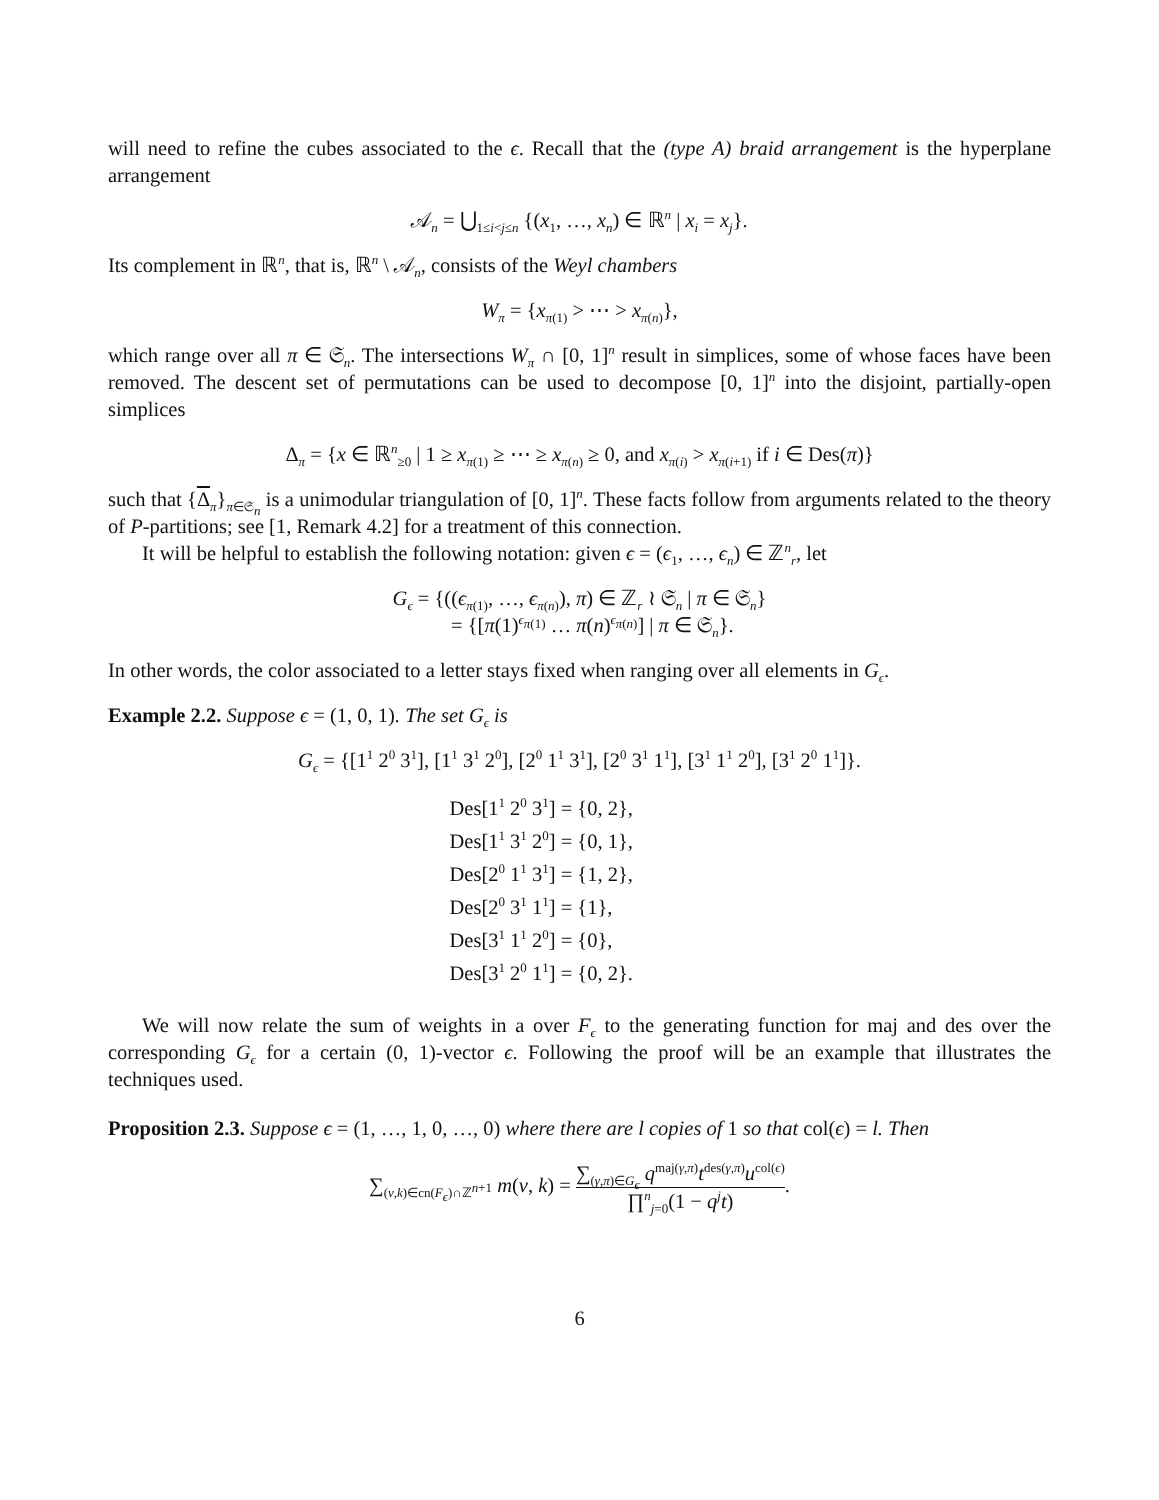will need to refine the cubes associated to the ϵ. Recall that the (type A) braid arrangement is the hyperplane arrangement
𝒜<sub>n</sub> = ⋃<sub>1≤i<j≤n</sub> {(x<sub>1</sub>, …, x<sub>n</sub>) ∈ ℝ<sup>n</sup> | x<sub>i</sub> = x<sub>j</sub>}.
Its complement in ℝ<sup>n</sup>, that is, ℝ<sup>n</sup> \ 𝒜<sub>n</sub>, consists of the Weyl chambers
W<sub>π</sub> = {x<sub>π(1)</sub> > ⋯ > x<sub>π(n)</sub>},
which range over all π ∈ 𝔖<sub>n</sub>. The intersections W<sub>π</sub> ∩ [0, 1]<sup>n</sup> result in simplices, some of whose faces have been removed. The descent set of permutations can be used to decompose [0, 1]<sup>n</sup> into the disjoint, partially-open simplices
Δ<sub>π</sub> = {x ∈ ℝ<sup>n</sup><sub>≥0</sub> | 1 ≥ x<sub>π(1)</sub> ≥ ⋯ ≥ x<sub>π(n)</sub> ≥ 0, and x<sub>π(i)</sub> > x<sub>π(i+1)</sub> if i ∈ Des(π)}
such that {Δ<sub>π</sub>}<sub>π∈𝔖<sub>n</sub></sub> is a unimodular triangulation of [0, 1]<sup>n</sup>. These facts follow from arguments related to the theory of P-partitions; see [1, Remark 4.2] for a treatment of this connection.
It will be helpful to establish the following notation: given ϵ = (ϵ<sub>1</sub>, …, ϵ<sub>n</sub>) ∈ ℤ<sup>n</sup><sub>r</sub>, let
G<sub>ϵ</sub> = {((ϵ<sub>π(1)</sub>, …, ϵ<sub>π(n)</sub>), π) ∈ ℤ<sub>r</sub> ≀ 𝔖<sub>n</sub> | π ∈ 𝔖<sub>n</sub>}
= {[π(1)<sup>ϵ<sub>π(1)</sub></sup> … π(n)<sup>ϵ<sub>π(n)</sub></sup>] | π ∈ 𝔖<sub>n</sub>}.
In other words, the color associated to a letter stays fixed when ranging over all elements in G<sub>ϵ</sub>.
Example 2.2. Suppose ϵ = (1, 0, 1). The set G<sub>ϵ</sub> is
G<sub>ϵ</sub> = {[1<sup>1</sup> 2<sup>0</sup> 3<sup>1</sup>], [1<sup>1</sup> 3<sup>1</sup> 2<sup>0</sup>], [2<sup>0</sup> 1<sup>1</sup> 3<sup>1</sup>], [2<sup>0</sup> 3<sup>1</sup> 1<sup>1</sup>], [3<sup>1</sup> 1<sup>1</sup> 2<sup>0</sup>], [3<sup>1</sup> 2<sup>0</sup> 1<sup>1</sup>]}.
Des[1<sup>1</sup> 2<sup>0</sup> 3<sup>1</sup>] = {0, 2},
Des[1<sup>1</sup> 3<sup>1</sup> 2<sup>0</sup>] = {0, 1},
Des[2<sup>0</sup> 1<sup>1</sup> 3<sup>1</sup>] = {1, 2},
Des[2<sup>0</sup> 3<sup>1</sup> 1<sup>1</sup>] = {1},
Des[3<sup>1</sup> 1<sup>1</sup> 2<sup>0</sup>] = {0},
Des[3<sup>1</sup> 2<sup>0</sup> 1<sup>1</sup>] = {0, 2}.
We will now relate the sum of weights in a over F<sub>ϵ</sub> to the generating function for maj and des over the corresponding G<sub>ϵ</sub> for a certain (0, 1)-vector ϵ. Following the proof will be an example that illustrates the techniques used.
Proposition 2.3. Suppose ϵ = (1, …, 1, 0, …, 0) where there are l copies of 1 so that col(ϵ) = l. Then
∑<sub>(v,k)∈cn(F<sub>ϵ</sub>)∩ℤ<sup>n+1</sup></sub> m(v, k) = ∑<sub>(γ,π)∈G<sub>ϵ</sub></sub> q<sup>maj(γ,π)</sup>t<sup>des(γ,π)</sup>u<sup>col(ϵ)</sup> ∏<sup>n</sup><sub>j=0</sub>(1 − q<sup>j</sup>t).
6